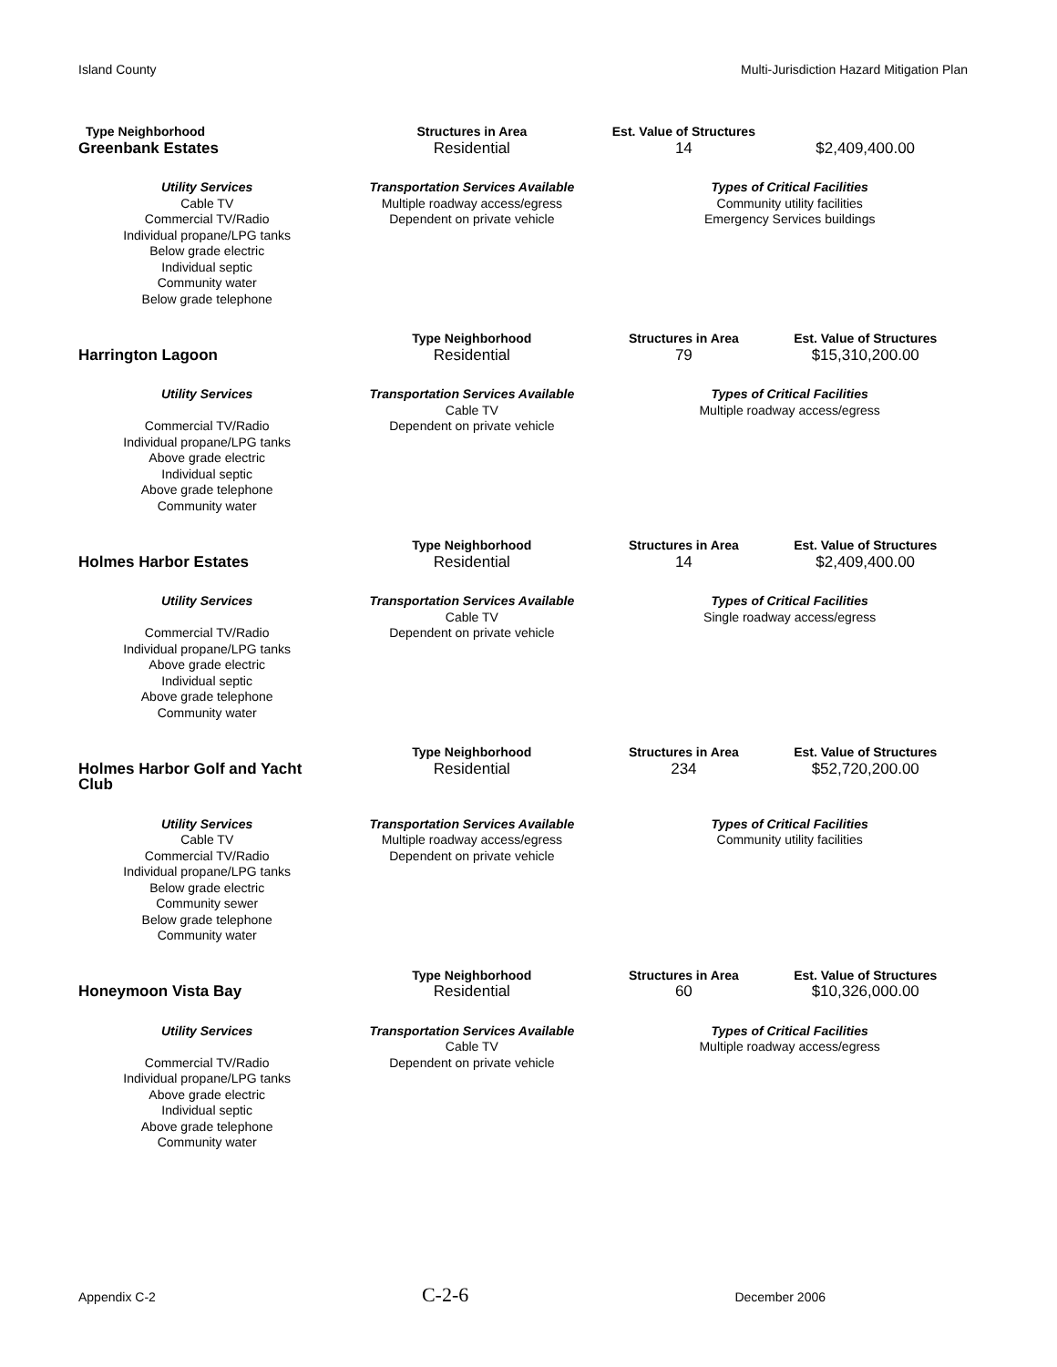Island County Multi-Jurisdiction Hazard Mitigation Plan
| Type Neighborhood | Structures in Area | Est. Value of Structures | |
| Greenbank Estates | Residential | 14 | $2,409,400.00 |
| Utility Services Cable TV Commercial TV/Radio Individual propane/LPG tanks Below grade electric Individual septic Community water Below grade telephone | Transportation Services Available Multiple roadway access/egress Dependent on private vehicle | Types of Critical Facilities Community utility facilities Emergency Services buildings | |
| | Type Neighborhood | Structures in Area | Est. Value of Structures |
| Harrington Lagoon | Residential | 79 | $15,310,200.00 |
| Utility Services Commercial TV/Radio Individual propane/LPG tanks Above grade electric Individual septic Above grade telephone Community water | Transportation Services Available Cable TV Dependent on private vehicle | Types of Critical Facilities Multiple roadway access/egress | |
| | Type Neighborhood | Structures in Area | Est. Value of Structures |
| Holmes Harbor Estates | Residential | 14 | $2,409,400.00 |
| Utility Services Commercial TV/Radio Individual propane/LPG tanks Above grade electric Individual septic Above grade telephone Community water | Transportation Services Available Cable TV Dependent on private vehicle | Types of Critical Facilities Single roadway access/egress | |
| | Type Neighborhood | Structures in Area | Est. Value of Structures |
| Holmes Harbor Golf and Yacht Club | Residential | 234 | $52,720,200.00 |
| Utility Services Cable TV Commercial TV/Radio Individual propane/LPG tanks Below grade electric Community sewer Below grade telephone Community water | Transportation Services Available Multiple roadway access/egress Dependent on private vehicle | Types of Critical Facilities Community utility facilities | |
| | Type Neighborhood | Structures in Area | Est. Value of Structures |
| Honeymoon Vista Bay | Residential | 60 | $10,326,000.00 |
| Utility Services Commercial TV/Radio Individual propane/LPG tanks Above grade electric Individual septic Above grade telephone Community water | Transportation Services Available Cable TV Dependent on private vehicle | Types of Critical Facilities Multiple roadway access/egress | |
Appendix C-2 C-2-6 December 2006